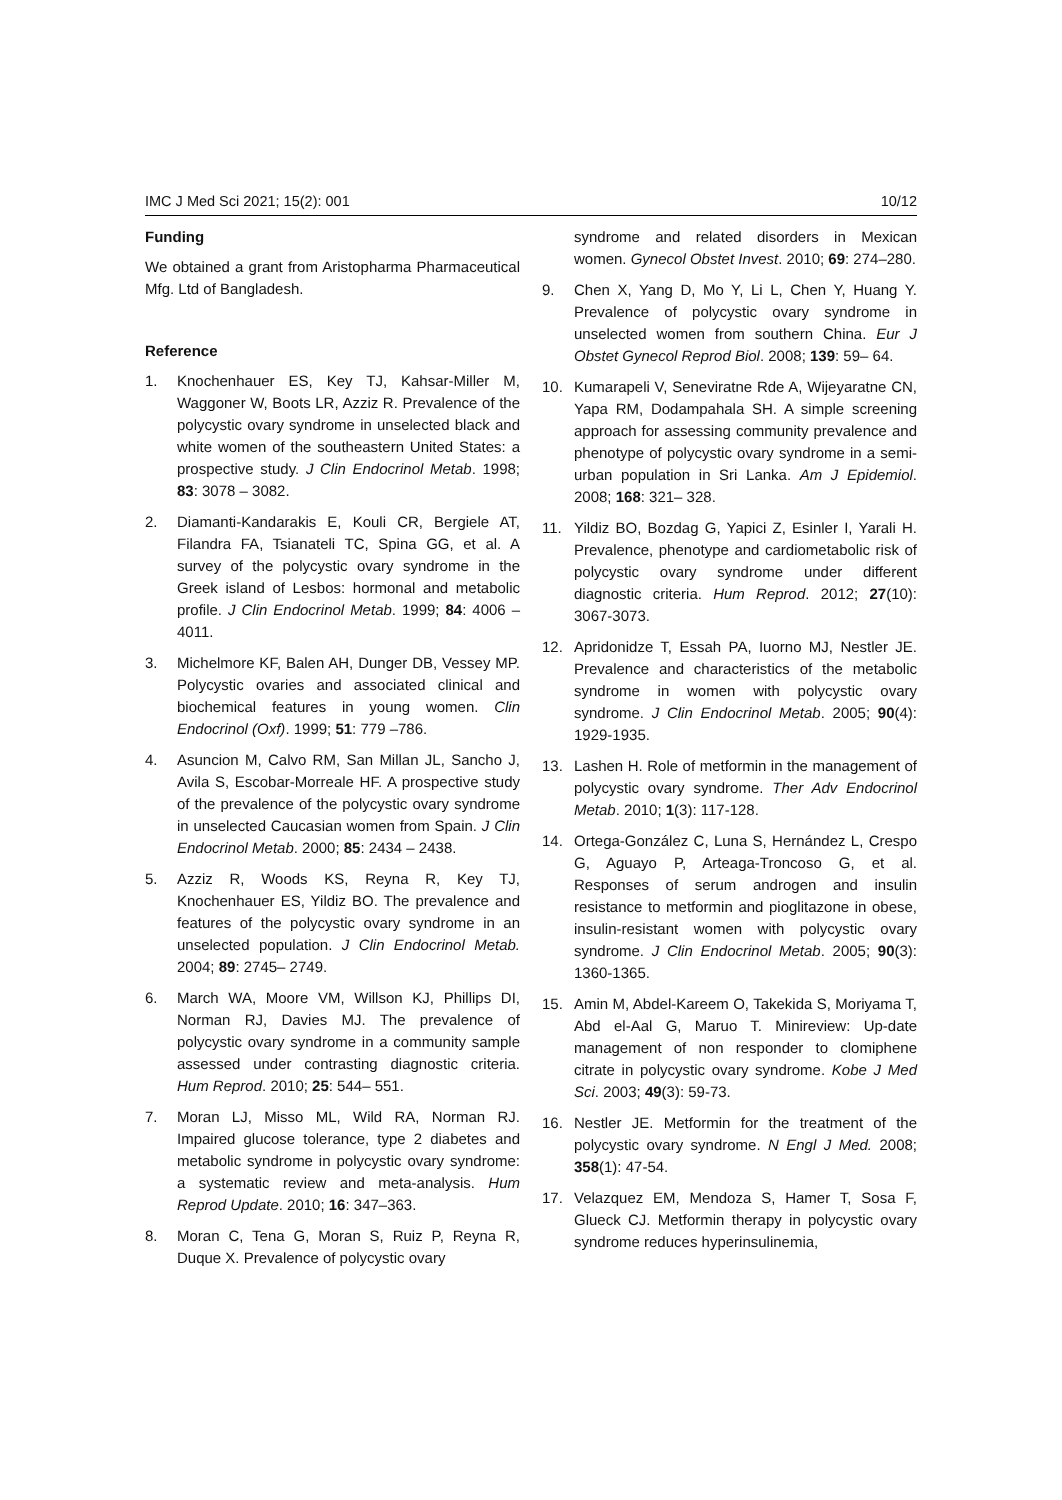IMC J Med Sci 2021; 15(2): 001 10/12
Funding
We obtained a grant from Aristopharma Pharmaceutical Mfg. Ltd of Bangladesh.
Reference
1. Knochenhauer ES, Key TJ, Kahsar-Miller M, Waggoner W, Boots LR, Azziz R. Prevalence of the polycystic ovary syndrome in unselected black and white women of the southeastern United States: a prospective study. J Clin Endocrinol Metab. 1998; 83: 3078 – 3082.
2. Diamanti-Kandarakis E, Kouli CR, Bergiele AT, Filandra FA, Tsianateli TC, Spina GG, et al. A survey of the polycystic ovary syndrome in the Greek island of Lesbos: hormonal and metabolic profile. J Clin Endocrinol Metab. 1999; 84: 4006 – 4011.
3. Michelmore KF, Balen AH, Dunger DB, Vessey MP. Polycystic ovaries and associated clinical and biochemical features in young women. Clin Endocrinol (Oxf). 1999; 51: 779 –786.
4. Asuncion M, Calvo RM, San Millan JL, Sancho J, Avila S, Escobar-Morreale HF. A prospective study of the prevalence of the polycystic ovary syndrome in unselected Caucasian women from Spain. J Clin Endocrinol Metab. 2000; 85: 2434 – 2438.
5. Azziz R, Woods KS, Reyna R, Key TJ, Knochenhauer ES, Yildiz BO. The prevalence and features of the polycystic ovary syndrome in an unselected population. J Clin Endocrinol Metab. 2004; 89: 2745– 2749.
6. March WA, Moore VM, Willson KJ, Phillips DI, Norman RJ, Davies MJ. The prevalence of polycystic ovary syndrome in a community sample assessed under contrasting diagnostic criteria. Hum Reprod. 2010; 25: 544– 551.
7. Moran LJ, Misso ML, Wild RA, Norman RJ. Impaired glucose tolerance, type 2 diabetes and metabolic syndrome in polycystic ovary syndrome: a systematic review and meta-analysis. Hum Reprod Update. 2010; 16: 347–363.
8. Moran C, Tena G, Moran S, Ruiz P, Reyna R, Duque X. Prevalence of polycystic ovary
syndrome and related disorders in Mexican women. Gynecol Obstet Invest. 2010; 69: 274–280.
9. Chen X, Yang D, Mo Y, Li L, Chen Y, Huang Y. Prevalence of polycystic ovary syndrome in unselected women from southern China. Eur J Obstet Gynecol Reprod Biol. 2008; 139: 59– 64.
10. Kumarapeli V, Seneviratne Rde A, Wijeyaratne CN, Yapa RM, Dodampahala SH. A simple screening approach for assessing community prevalence and phenotype of polycystic ovary syndrome in a semi-urban population in Sri Lanka. Am J Epidemiol. 2008; 168: 321– 328.
11. Yildiz BO, Bozdag G, Yapici Z, Esinler I, Yarali H. Prevalence, phenotype and cardiometabolic risk of polycystic ovary syndrome under different diagnostic criteria. Hum Reprod. 2012; 27(10): 3067-3073.
12. Apridonidze T, Essah PA, Iuorno MJ, Nestler JE. Prevalence and characteristics of the metabolic syndrome in women with polycystic ovary syndrome. J Clin Endocrinol Metab. 2005; 90(4): 1929-1935.
13. Lashen H. Role of metformin in the management of polycystic ovary syndrome. Ther Adv Endocrinol Metab. 2010; 1(3): 117-128.
14. Ortega-González C, Luna S, Hernández L, Crespo G, Aguayo P, Arteaga-Troncoso G, et al. Responses of serum androgen and insulin resistance to metformin and pioglitazone in obese, insulin-resistant women with polycystic ovary syndrome. J Clin Endocrinol Metab. 2005; 90(3): 1360-1365.
15. Amin M, Abdel-Kareem O, Takekida S, Moriyama T, Abd el-Aal G, Maruo T. Minireview: Up-date management of non responder to clomiphene citrate in polycystic ovary syndrome. Kobe J Med Sci. 2003; 49(3): 59-73.
16. Nestler JE. Metformin for the treatment of the polycystic ovary syndrome. N Engl J Med. 2008; 358(1): 47-54.
17. Velazquez EM, Mendoza S, Hamer T, Sosa F, Glueck CJ. Metformin therapy in polycystic ovary syndrome reduces hyperinsulinemia,